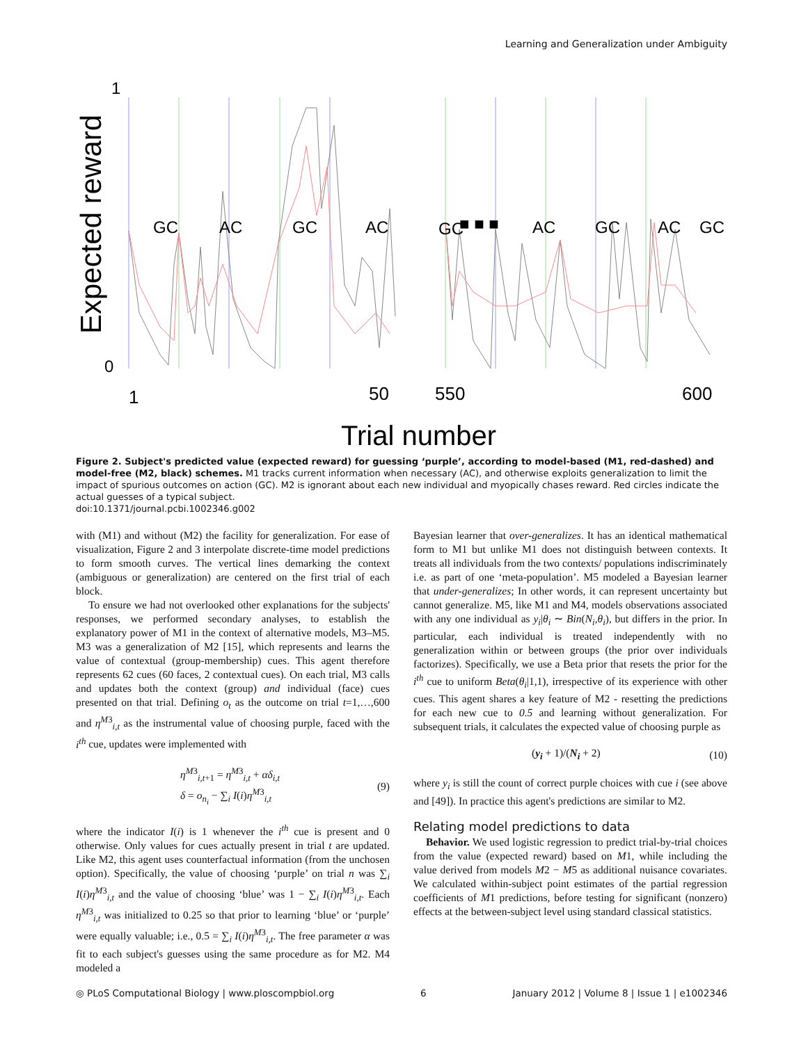Learning and Generalization under Ambiguity
Expected reward
1
0
GC
AC
GC
AC
GC
■ ■ ■
AC
GC
AC
GC
1
50
550
600
Trial number
Figure 2. Subject's predicted value (expected reward) for guessing ‘purple’, according to model-based (M1, red-dashed) and model-free (M2, black) schemes. M1 tracks current information when necessary (AC), and otherwise exploits generalization to limit the impact of spurious outcomes on action (GC). M2 is ignorant about each new individual and myopically chases reward. Red circles indicate the actual guesses of a typical subject.
doi:10.1371/journal.pcbi.1002346.g002
with (M1) and without (M2) the facility for generalization. For ease of visualization, Figure 2 and 3 interpolate discrete-time model predictions to form smooth curves. The vertical lines demarking the context (ambiguous or generalization) are centered on the first trial of each block.
To ensure we had not overlooked other explanations for the subjects' responses, we performed secondary analyses, to establish the explanatory power of M1 in the context of alternative models, M3–M5. M3 was a generalization of M2 [15], which represents and learns the value of contextual (group-membership) cues. This agent therefore represents 62 cues (60 faces, 2 contextual cues). On each trial, M3 calls and updates both the context (group) and individual (face) cues presented on that trial. Defining o<sub>t</sub> as the outcome on trial t=1,…,600 and η<sup>M3</sup><sub>i,t</sub> as the instrumental value of choosing purple, faced with the i<sup>th</sup> cue, updates were implemented with
η<sup>M3</sup><sub>i,t+1</sub> = η<sup>M3</sup><sub>i,t</sub> + αδ<sub>i,t</sub>
δ = o<sub>n<sub>i</sub></sub> − ∑<sub>i</sub> I(i)η<sup>M3</sup><sub>i,t</sub>
(9)
where the indicator I(i) is 1 whenever the i<sup>th</sup> cue is present and 0 otherwise. Only values for cues actually present in trial t are updated. Like M2, this agent uses counterfactual information (from the unchosen option). Specifically, the value of choosing ‘purple’ on trial n was ∑<sub>i</sub> I(i)η<sup>M3</sup><sub>i,t</sub> and the value of choosing ‘blue’ was 1 − ∑<sub>i</sub> I(i)η<sup>M3</sup><sub>i,t</sub>. Each η<sup>M3</sup><sub>i,t</sub> was initialized to 0.25 so that prior to learning ‘blue’ or ‘purple’ were equally valuable; i.e., 0.5 = ∑<sub>i</sub> I(i)η<sup>M3</sup><sub>i,t</sub>. The free parameter α was fit to each subject's guesses using the same procedure as for M2. M4 modeled a
Bayesian learner that over-generalizes. It has an identical mathematical form to M1 but unlike M1 does not distinguish between contexts. It treats all individuals from the two contexts/ populations indiscriminately i.e. as part of one ‘meta-population’. M5 modeled a Bayesian learner that under-generalizes; In other words, it can represent uncertainty but cannot generalize. M5, like M1 and M4, models observations associated with any one individual as y<sub>i</sub>|θ<sub>i</sub> ∼ Bin(N<sub>i</sub>,θ<sub>i</sub>), but differs in the prior. In particular, each individual is treated independently with no generalization within or between groups (the prior over individuals factorizes). Specifically, we use a Beta prior that resets the prior for the i<sup>th</sup> cue to uniform Beta(θ<sub>i</sub>|1,1), irrespective of its experience with other cues. This agent shares a key feature of M2 - resetting the predictions for each new cue to 0.5 and learning without generalization. For subsequent trials, it calculates the expected value of choosing purple as
(y<sub>i</sub> + 1)/(N<sub>i</sub> + 2) (10)
where y<sub>i</sub> is still the count of correct purple choices with cue i (see above and [49]). In practice this agent's predictions are similar to M2.
Relating model predictions to data
Behavior. We used logistic regression to predict trial-by-trial choices from the value (expected reward) based on M1, while including the value derived from models M2 − M5 as additional nuisance covariates. We calculated within-subject point estimates of the partial regression coefficients of M1 predictions, before testing for significant (nonzero) effects at the between-subject level using standard classical statistics.
◎ PLoS Computational Biology | www.ploscompbiol.org 6 January 2012 | Volume 8 | Issue 1 | e1002346